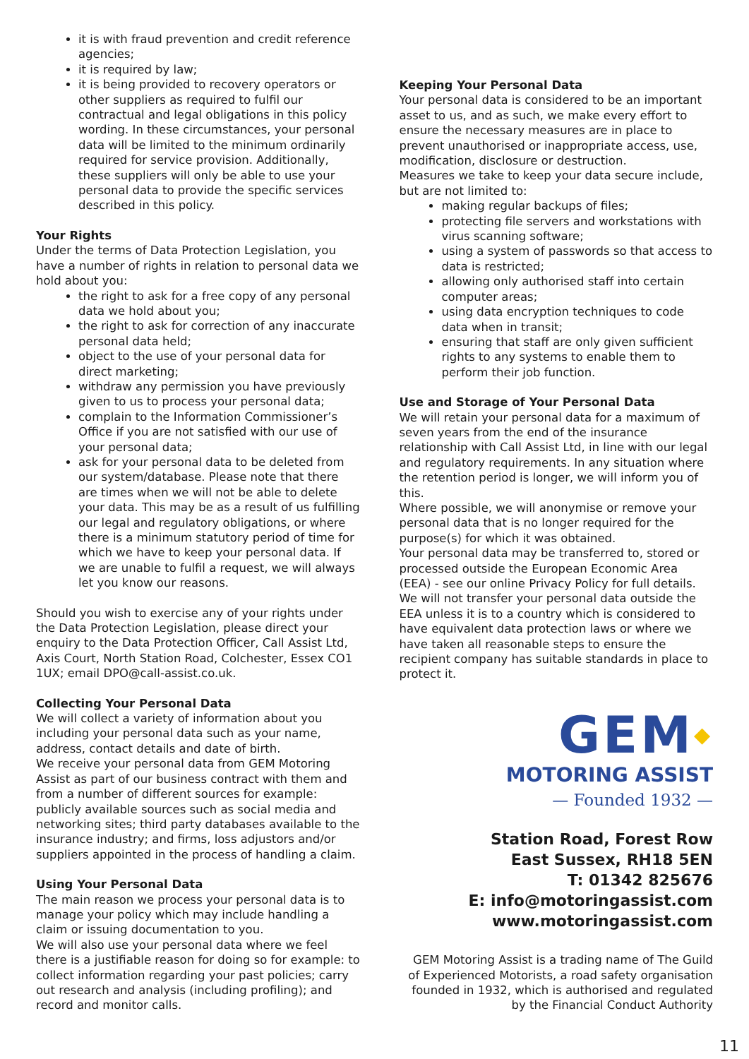it is with fraud prevention and credit reference agencies;
it is required by law;
it is being provided to recovery operators or other suppliers as required to fulfil our contractual and legal obligations in this policy wording. In these circumstances, your personal data will be limited to the minimum ordinarily required for service provision. Additionally, these suppliers will only be able to use your personal data to provide the specific services described in this policy.
Your Rights
Under the terms of Data Protection Legislation, you have a number of rights in relation to personal data we hold about you:
the right to ask for a free copy of any personal data we hold about you;
the right to ask for correction of any inaccurate personal data held;
object to the use of your personal data for direct marketing;
withdraw any permission you have previously given to us to process your personal data;
complain to the Information Commissioner’s Office if you are not satisfied with our use of your personal data;
ask for your personal data to be deleted from our system/database. Please note that there are times when we will not be able to delete your data. This may be as a result of us fulfilling our legal and regulatory obligations, or where there is a minimum statutory period of time for which we have to keep your personal data. If we are unable to fulfil a request, we will always let you know our reasons.
Should you wish to exercise any of your rights under the Data Protection Legislation, please direct your enquiry to the Data Protection Officer, Call Assist Ltd, Axis Court, North Station Road, Colchester, Essex CO1 1UX; email DPO@call-assist.co.uk.
Collecting Your Personal Data
We will collect a variety of information about you including your personal data such as your name, address, contact details and date of birth.
We receive your personal data from GEM Motoring Assist as part of our business contract with them and from a number of different sources for example: publicly available sources such as social media and networking sites; third party databases available to the insurance industry; and firms, loss adjustors and/or suppliers appointed in the process of handling a claim.
Using Your Personal Data
The main reason we process your personal data is to manage your policy which may include handling a claim or issuing documentation to you.
We will also use your personal data where we feel there is a justifiable reason for doing so for example: to collect information regarding your past policies; carry out research and analysis (including profiling); and record and monitor calls.
Keeping Your Personal Data
Your personal data is considered to be an important asset to us, and as such, we make every effort to ensure the necessary measures are in place to prevent unauthorised or inappropriate access, use, modification, disclosure or destruction.
Measures we take to keep your data secure include, but are not limited to:
making regular backups of files;
protecting file servers and workstations with virus scanning software;
using a system of passwords so that access to data is restricted;
allowing only authorised staff into certain computer areas;
using data encryption techniques to code data when in transit;
ensuring that staff are only given sufficient rights to any systems to enable them to perform their job function.
Use and Storage of Your Personal Data
We will retain your personal data for a maximum of seven years from the end of the insurance relationship with Call Assist Ltd, in line with our legal and regulatory requirements. In any situation where the retention period is longer, we will inform you of this.
Where possible, we will anonymise or remove your personal data that is no longer required for the purpose(s) for which it was obtained.
Your personal data may be transferred to, stored or processed outside the European Economic Area (EEA) - see our online Privacy Policy for full details. We will not transfer your personal data outside the EEA unless it is to a country which is considered to have equivalent data protection laws or where we have taken all reasonable steps to ensure the recipient company has suitable standards in place to protect it.
GEM◆
MOTORING ASSIST
— Founded 1932 —
Station Road, Forest Row
East Sussex, RH18 5EN
T: 01342 825676
E: info@motoringassist.com
www.motoringassist.com
GEM Motoring Assist is a trading name of The Guild of Experienced Motorists, a road safety organisation founded in 1932, which is authorised and regulated by the Financial Conduct Authority
11